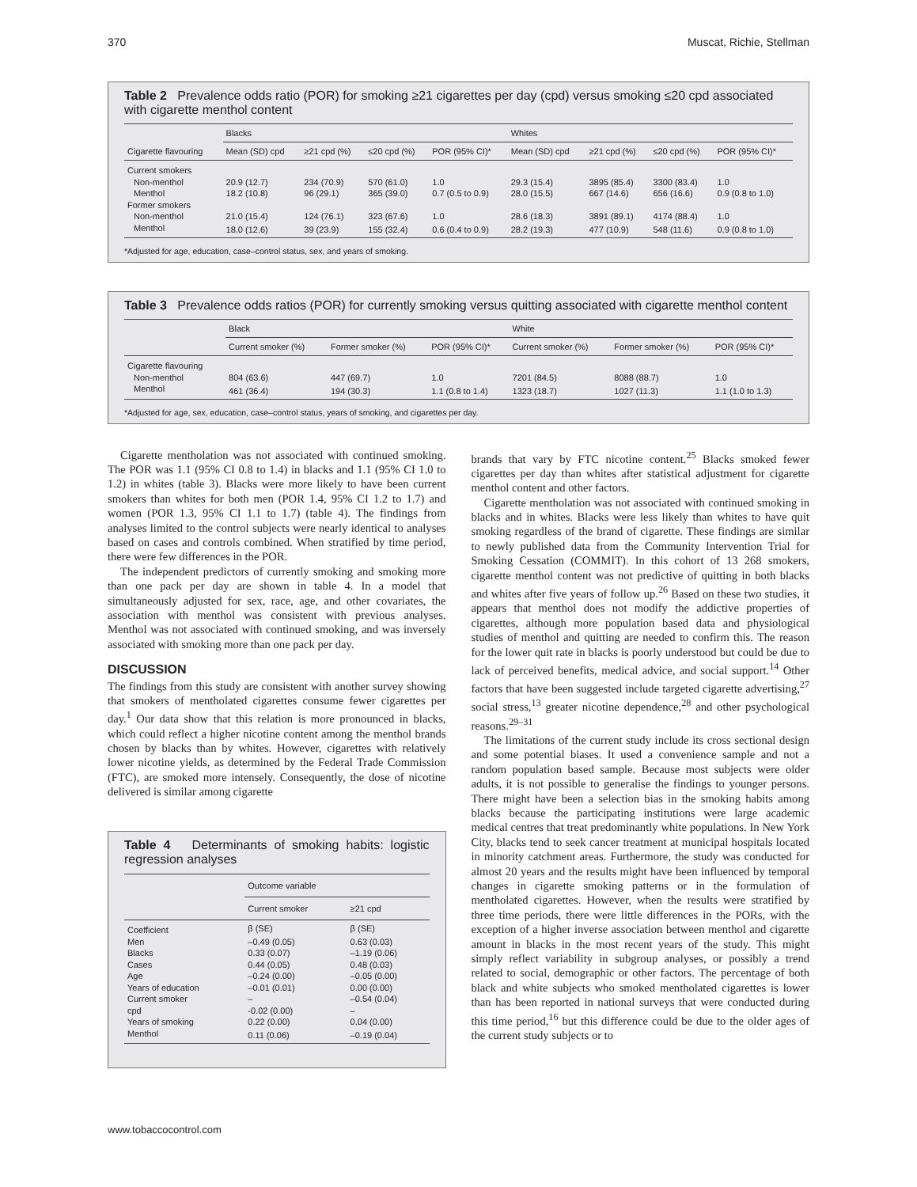370 Muscat, Richie, Stellman
Table 2 Prevalence odds ratio (POR) for smoking ≥21 cigarettes per day (cpd) versus smoking ≤20 cpd associated with cigarette menthol content
| Cigarette flavouring | Blacks | | | | Whites | | | |
| --- | --- | --- | --- | --- | --- | --- | --- | --- |
| | Mean (SD) cpd | ≥21 cpd (%) | ≤20 cpd (%) | POR (95% CI)* | Mean (SD) cpd | ≥21 cpd (%) | ≤20 cpd (%) | POR (95% CI)* |
| Current smokers | | | | | | | | |
| Non-menthol | 20.9 (12.7) | 234 (70.9) | 570 (61.0) | 1.0 | 29.3 (15.4) | 3895 (85.4) | 3300 (83.4) | 1.0 |
| Menthol | 18.2 (10.8) | 96 (29.1) | 365 (39.0) | 0.7 (0.5 to 0.9) | 28.0 (15.5) | 667 (14.6) | 656 (16.6) | 0.9 (0.8 to 1.0) |
| Former smokers | | | | | | | | |
| Non-menthol | 21.0 (15.4) | 124 (76.1) | 323 (67.6) | 1.0 | 28.6 (18.3) | 3891 (89.1) | 4174 (88.4) | 1.0 |
| Menthol | 18.0 (12.6) | 39 (23.9) | 155 (32.4) | 0.6 (0.4 to 0.9) | 28.2 (19.3) | 477 (10.9) | 548 (11.6) | 0.9 (0.8 to 1.0) |
*Adjusted for age, education, case–control status, sex, and years of smoking.
Table 3 Prevalence odds ratios (POR) for currently smoking versus quitting associated with cigarette menthol content
| | Black | | | White | | |
| --- | --- | --- | --- | --- | --- | --- |
| | Current smoker (%) | Former smoker (%) | POR (95% CI)* | Current smoker (%) | Former smoker (%) | POR (95% CI)* |
| Cigarette flavouring | | | | | | |
| Non-menthol | 804 (63.6) | 447 (69.7) | 1.0 | 7201 (84.5) | 8088 (88.7) | 1.0 |
| Menthol | 461 (36.4) | 194 (30.3) | 1.1 (0.8 to 1.4) | 1323 (18.7) | 1027 (11.3) | 1.1 (1.0 to 1.3) |
*Adjusted for age, sex, education, case–control status, years of smoking, and cigarettes per day.
Cigarette mentholation was not associated with continued smoking. The POR was 1.1 (95% CI 0.8 to 1.4) in blacks and 1.1 (95% CI 1.0 to 1.2) in whites (table 3). Blacks were more likely to have been current smokers than whites for both men (POR 1.4, 95% CI 1.2 to 1.7) and women (POR 1.3, 95% CI 1.1 to 1.7) (table 4). The findings from analyses limited to the control subjects were nearly identical to analyses based on cases and controls combined. When stratified by time period, there were few differences in the POR.
The independent predictors of currently smoking and smoking more than one pack per day are shown in table 4. In a model that simultaneously adjusted for sex, race, age, and other covariates, the association with menthol was consistent with previous analyses. Menthol was not associated with continued smoking, and was inversely associated with smoking more than one pack per day.
DISCUSSION
The findings from this study are consistent with another survey showing that smokers of mentholated cigarettes consume fewer cigarettes per day.<sup>1</sup> Our data show that this relation is more pronounced in blacks, which could reflect a higher nicotine content among the menthol brands chosen by blacks than by whites. However, cigarettes with relatively lower nicotine yields, as determined by the Federal Trade Commission (FTC), are smoked more intensely. Consequently, the dose of nicotine delivered is similar among cigarette
Table 4 Determinants of smoking habits: logistic regression analyses
| | Outcome variable | |
| --- | --- | --- |
| | Current smoker | ≥21 cpd |
| Coefficient | β (SE) | β (SE) |
| Men | –0.49 (0.05) | 0.63 (0.03) |
| Blacks | 0.33 (0.07) | –1.19 (0.06) |
| Cases | 0.44 (0.05) | 0.48 (0.03) |
| Age | –0.24 (0.00) | –0.05 (0.00) |
| Years of education | –0.01 (0.01) | 0.00 (0.00) |
| Current smoker | – | –0.54 (0.04) |
| cpd | -0.02 (0.00) | – |
| Years of smoking | 0.22 (0.00) | 0.04 (0.00) |
| Menthol | 0.11 (0.06) | –0.19 (0.04) |
brands that vary by FTC nicotine content.<sup>25</sup> Blacks smoked fewer cigarettes per day than whites after statistical adjustment for cigarette menthol content and other factors.
Cigarette mentholation was not associated with continued smoking in blacks and in whites. Blacks were less likely than whites to have quit smoking regardless of the brand of cigarette. These findings are similar to newly published data from the Community Intervention Trial for Smoking Cessation (COMMIT). In this cohort of 13 268 smokers, cigarette menthol content was not predictive of quitting in both blacks and whites after five years of follow up.<sup>26</sup> Based on these two studies, it appears that menthol does not modify the addictive properties of cigarettes, although more population based data and physiological studies of menthol and quitting are needed to confirm this. The reason for the lower quit rate in blacks is poorly understood but could be due to lack of perceived benefits, medical advice, and social support.<sup>14</sup> Other factors that have been suggested include targeted cigarette advertising,<sup>27</sup> social stress,<sup>13</sup> greater nicotine dependence,<sup>28</sup> and other psychological reasons.<sup>29–31</sup>
The limitations of the current study include its cross sectional design and some potential biases. It used a convenience sample and not a random population based sample. Because most subjects were older adults, it is not possible to generalise the findings to younger persons. There might have been a selection bias in the smoking habits among blacks because the participating institutions were large academic medical centres that treat predominantly white populations. In New York City, blacks tend to seek cancer treatment at municipal hospitals located in minority catchment areas. Furthermore, the study was conducted for almost 20 years and the results might have been influenced by temporal changes in cigarette smoking patterns or in the formulation of mentholated cigarettes. However, when the results were stratified by three time periods, there were little differences in the PORs, with the exception of a higher inverse association between menthol and cigarette amount in blacks in the most recent years of the study. This might simply reflect variability in subgroup analyses, or possibly a trend related to social, demographic or other factors. The percentage of both black and white subjects who smoked mentholated cigarettes is lower than has been reported in national surveys that were conducted during this time period,<sup>16</sup> but this difference could be due to the older ages of the current study subjects or to
www.tobaccocontrol.com